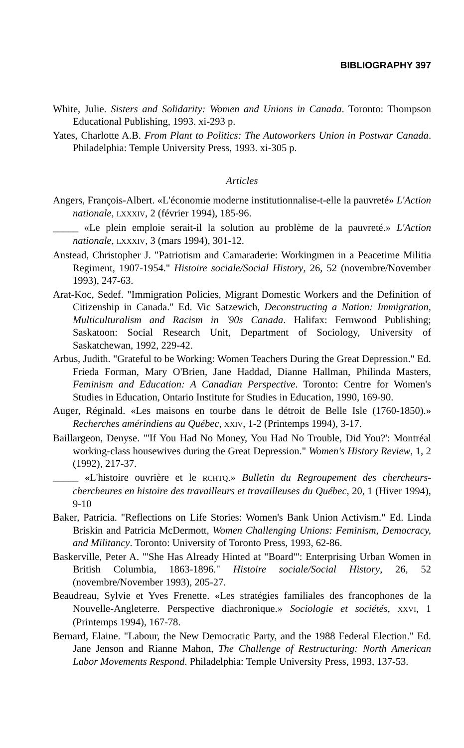BIBLIOGRAPHY 397
White, Julie. Sisters and Solidarity: Women and Unions in Canada. Toronto: Thompson Educational Publishing, 1993. xi-293 p.
Yates, Charlotte A.B. From Plant to Politics: The Autoworkers Union in Postwar Canada. Philadelphia: Temple University Press, 1993. xi-305 p.
Articles
Angers, François-Albert. «L'économie moderne institutionnalise-t-elle la pauvreté» L'Action nationale, LXXXIV, 2 (février 1994), 185-96.
_____ «Le plein emploie serait-il la solution au problème de la pauvreté.» L'Action nationale, LXXXIV, 3 (mars 1994), 301-12.
Anstead, Christopher J. "Patriotism and Camaraderie: Workingmen in a Peacetime Militia Regiment, 1907-1954." Histoire sociale/Social History, 26, 52 (novembre/November 1993), 247-63.
Arat-Koc, Sedef. "Immigration Policies, Migrant Domestic Workers and the Definition of Citizenship in Canada." Ed. Vic Satzewich, Deconstructing a Nation: Immigration, Multiculturalism and Racism in '90s Canada. Halifax: Fernwood Publishing; Saskatoon: Social Research Unit, Department of Sociology, University of Saskatchewan, 1992, 229-42.
Arbus, Judith. "Grateful to be Working: Women Teachers During the Great Depression." Ed. Frieda Forman, Mary O'Brien, Jane Haddad, Dianne Hallman, Philinda Masters, Feminism and Education: A Canadian Perspective. Toronto: Centre for Women's Studies in Education, Ontario Institute for Studies in Education, 1990, 169-90.
Auger, Réginald. «Les maisons en tourbe dans le détroit de Belle Isle (1760-1850).» Recherches amérindiens au Québec, XXIV, 1-2 (Printemps 1994), 3-17.
Baillargeon, Denyse. "'If You Had No Money, You Had No Trouble, Did You?': Montréal working-class housewives during the Great Depression." Women's History Review, 1, 2 (1992), 217-37.
_____ «L'histoire ouvrière et le RCHTQ.» Bulletin du Regroupement des chercheurs-chercheures en histoire des travailleurs et travailleuses du Québec, 20, 1 (Hiver 1994), 9-10
Baker, Patricia. "Reflections on Life Stories: Women's Bank Union Activism." Ed. Linda Briskin and Patricia McDermott, Women Challenging Unions: Feminism, Democracy, and Militancy. Toronto: University of Toronto Press, 1993, 62-86.
Baskerville, Peter A. "'She Has Already Hinted at "Board"': Enterprising Urban Women in British Columbia, 1863-1896." Histoire sociale/Social History, 26, 52 (novembre/November 1993), 205-27.
Beaudreau, Sylvie et Yves Frenette. «Les stratégies familiales des francophones de la Nouvelle-Angleterre. Perspective diachronique.» Sociologie et sociétés, XXVI, 1 (Printemps 1994), 167-78.
Bernard, Elaine. "Labour, the New Democratic Party, and the 1988 Federal Election." Ed. Jane Jenson and Rianne Mahon, The Challenge of Restructuring: North American Labor Movements Respond. Philadelphia: Temple University Press, 1993, 137-53.